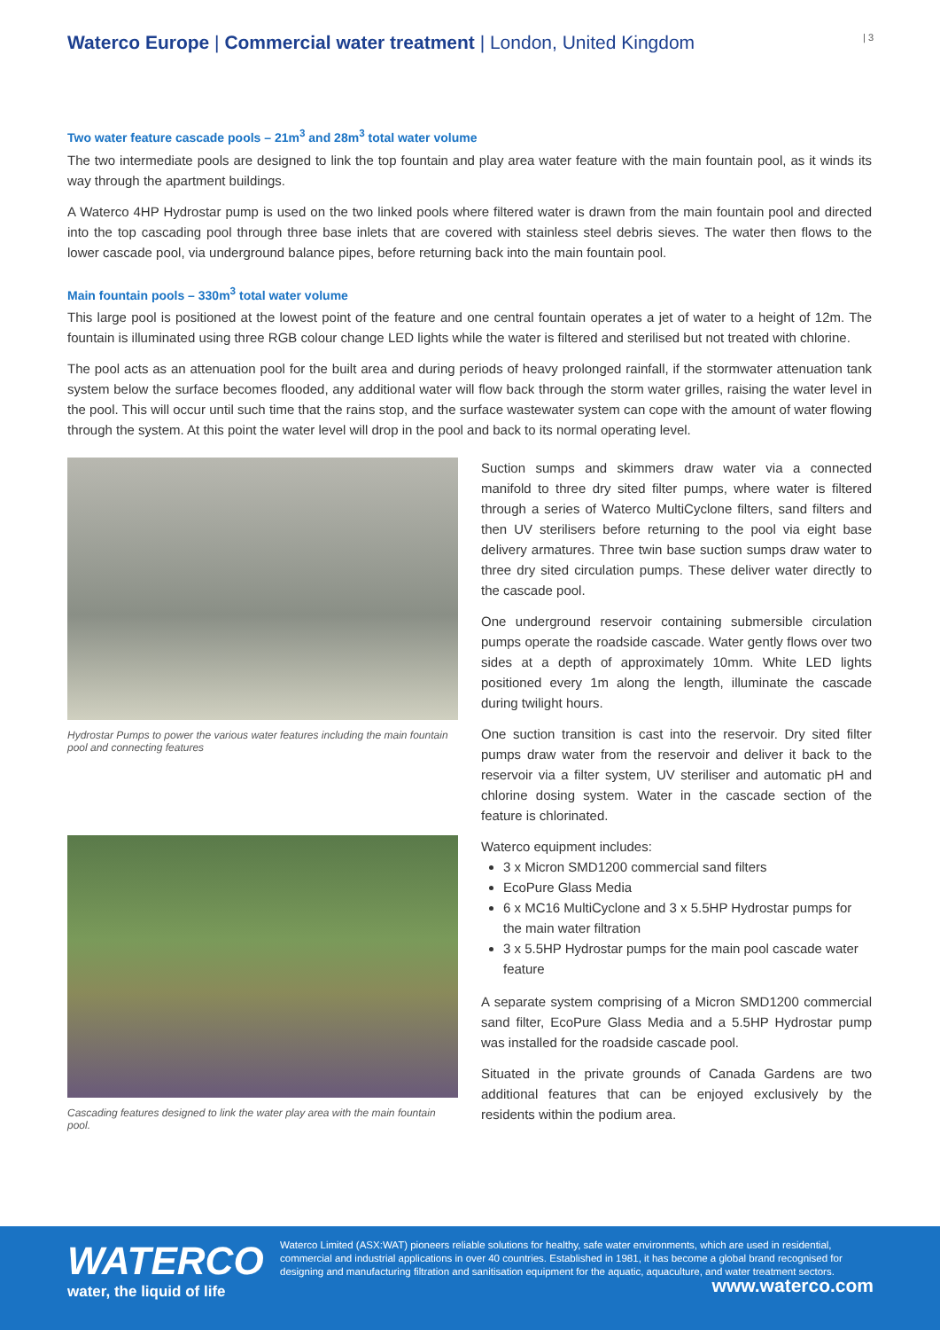Waterco Europe | Commercial water treatment | London, United Kingdom
| 3
Two water feature cascade pools – 21m<sup>3</sup> and 28m<sup>3</sup> total water volume
The two intermediate pools are designed to link the top fountain and play area water feature with the main fountain pool, as it winds its way through the apartment buildings.
A Waterco 4HP Hydrostar pump is used on the two linked pools where filtered water is drawn from the main fountain pool and directed into the top cascading pool through three base inlets that are covered with stainless steel debris sieves. The water then flows to the lower cascade pool, via underground balance pipes, before returning back into the main fountain pool.
Main fountain pools – 330m<sup>3</sup> total water volume
This large pool is positioned at the lowest point of the feature and one central fountain operates a jet of water to a height of 12m. The fountain is illuminated using three RGB colour change LED lights while the water is filtered and sterilised but not treated with chlorine.
The pool acts as an attenuation pool for the built area and during periods of heavy prolonged rainfall, if the stormwater attenuation tank system below the surface becomes flooded, any additional water will flow back through the storm water grilles, raising the water level in the pool. This will occur until such time that the rains stop, and the surface wastewater system can cope with the amount of water flowing through the system. At this point the water level will drop in the pool and back to its normal operating level.
Hydrostar Pumps to power the various water features including the main fountain pool and connecting features
Cascading features designed to link the water play area with the main fountain pool.
Suction sumps and skimmers draw water via a connected manifold to three dry sited filter pumps, where water is filtered through a series of Waterco MultiCyclone filters, sand filters and then UV sterilisers before returning to the pool via eight base delivery armatures. Three twin base suction sumps draw water to three dry sited circulation pumps. These deliver water directly to the cascade pool.
One underground reservoir containing submersible circulation pumps operate the roadside cascade. Water gently flows over two sides at a depth of approximately 10mm. White LED lights positioned every 1m along the length, illuminate the cascade during twilight hours.
One suction transition is cast into the reservoir. Dry sited filter pumps draw water from the reservoir and deliver it back to the reservoir via a filter system, UV steriliser and automatic pH and chlorine dosing system. Water in the cascade section of the feature is chlorinated.
Waterco equipment includes:
3 x Micron SMD1200 commercial sand filters
EcoPure Glass Media
6 x MC16 MultiCyclone and 3 x 5.5HP Hydrostar pumps for the main water filtration
3 x 5.5HP Hydrostar pumps for the main pool cascade water feature
A separate system comprising of a Micron SMD1200 commercial sand filter, EcoPure Glass Media and a 5.5HP Hydrostar pump was installed for the roadside cascade pool.
Situated in the private grounds of Canada Gardens are two additional features that can be enjoyed exclusively by the residents within the podium area.
WATERCO
water, the liquid of life
Waterco Limited (ASX:WAT) pioneers reliable solutions for healthy, safe water environments, which are used in residential, commercial and industrial applications in over 40 countries. Established in 1981, it has become a global brand recognised for designing and manufacturing filtration and sanitisation equipment for the aquatic, aquaculture, and water treatment sectors. www.waterco.com